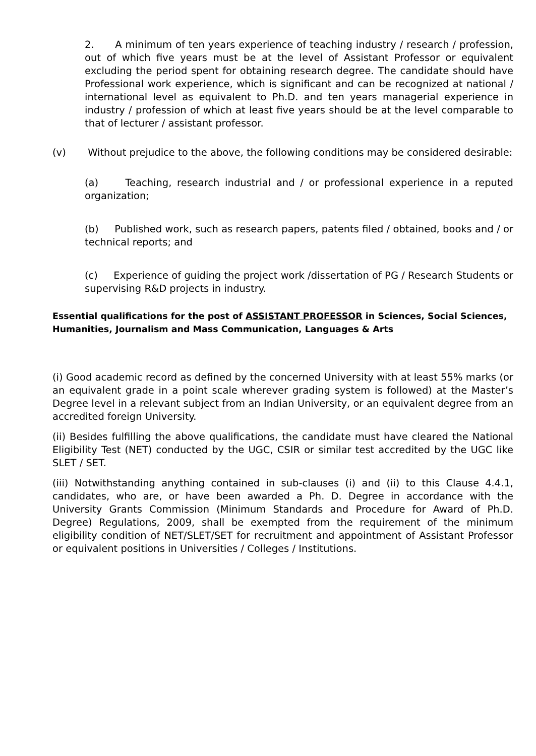2. A minimum of ten years experience of teaching industry / research / profession, out of which five years must be at the level of Assistant Professor or equivalent excluding the period spent for obtaining research degree. The candidate should have Professional work experience, which is significant and can be recognized at national / international level as equivalent to Ph.D. and ten years managerial experience in industry / profession of which at least five years should be at the level comparable to that of lecturer / assistant professor.
(v) Without prejudice to the above, the following conditions may be considered desirable:
(a) Teaching, research industrial and / or professional experience in a reputed organization;
(b) Published work, such as research papers, patents filed / obtained, books and / or technical reports; and
(c) Experience of guiding the project work /dissertation of PG / Research Students or supervising R&D projects in industry.
Essential qualifications for the post of ASSISTANT PROFESSOR in Sciences, Social Sciences, Humanities, Journalism and Mass Communication, Languages & Arts
(i) Good academic record as defined by the concerned University with at least 55% marks (or an equivalent grade in a point scale wherever grading system is followed) at the Master’s Degree level in a relevant subject from an Indian University, or an equivalent degree from an accredited foreign University.
(ii) Besides fulfilling the above qualifications, the candidate must have cleared the National Eligibility Test (NET) conducted by the UGC, CSIR or similar test accredited by the UGC like SLET / SET.
(iii) Notwithstanding anything contained in sub-clauses (i) and (ii) to this Clause 4.4.1, candidates, who are, or have been awarded a Ph. D. Degree in accordance with the University Grants Commission (Minimum Standards and Procedure for Award of Ph.D. Degree) Regulations, 2009, shall be exempted from the requirement of the minimum eligibility condition of NET/SLET/SET for recruitment and appointment of Assistant Professor or equivalent positions in Universities / Colleges / Institutions.